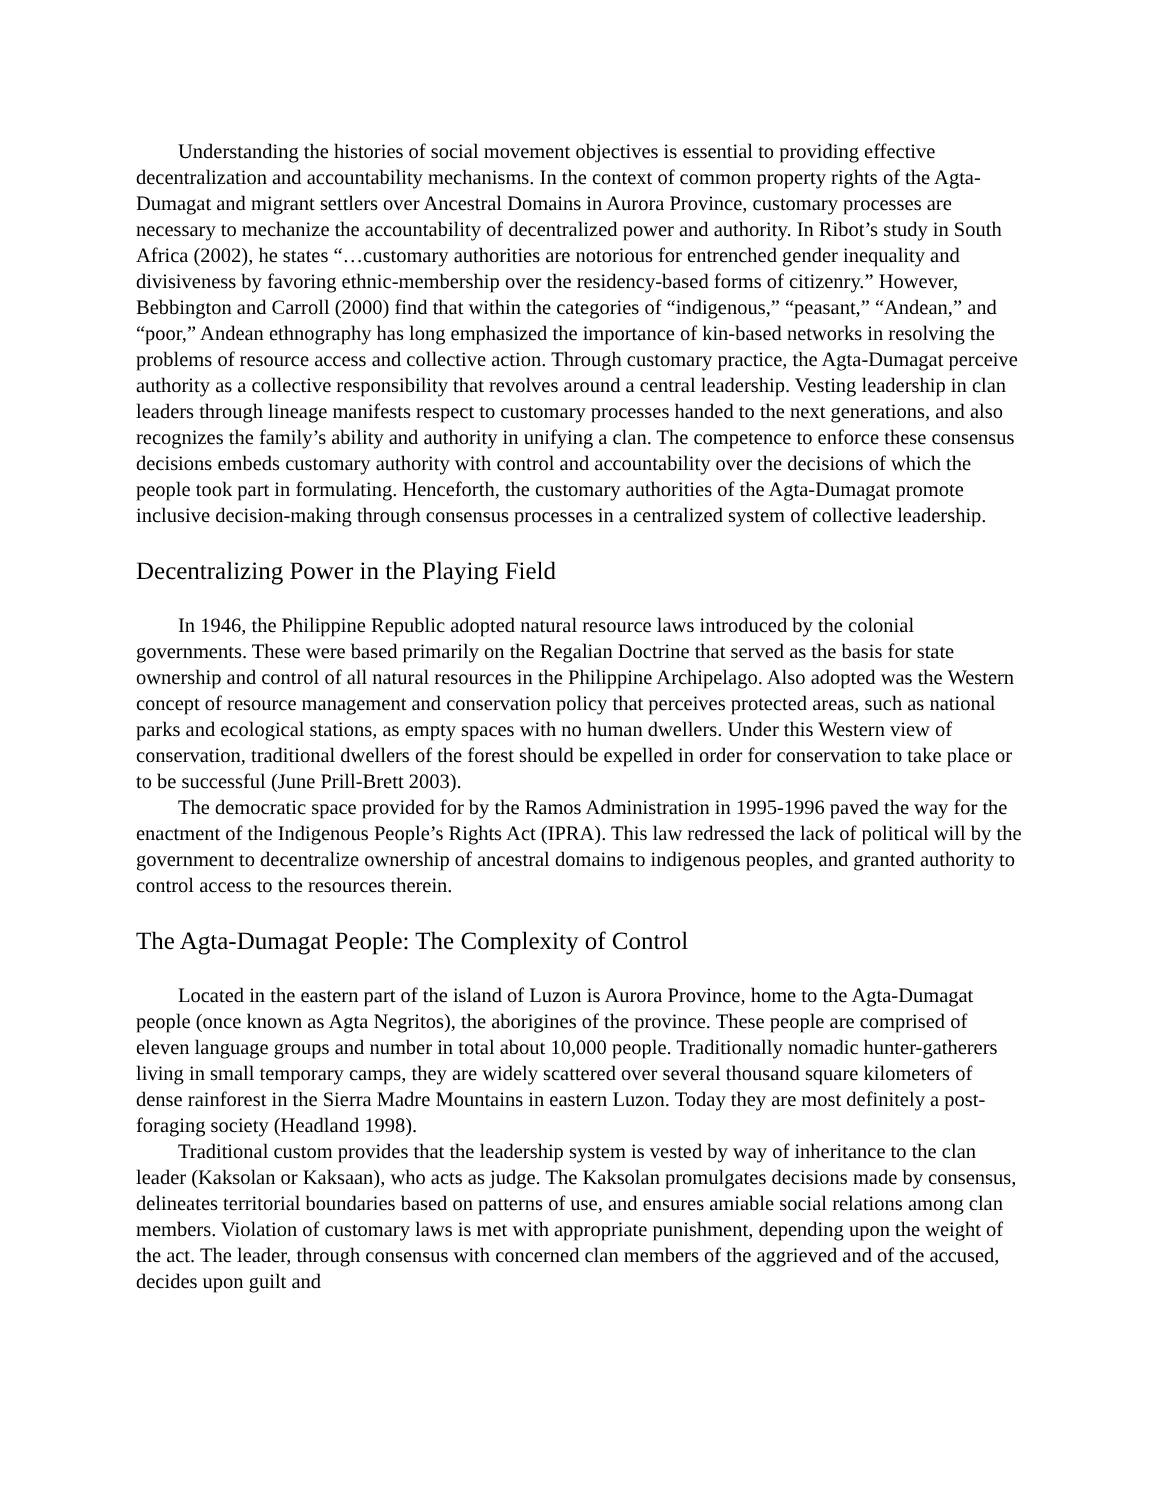Understanding the histories of social movement objectives is essential to providing effective decentralization and accountability mechanisms. In the context of common property rights of the Agta-Dumagat and migrant settlers over Ancestral Domains in Aurora Province, customary processes are necessary to mechanize the accountability of decentralized power and authority. In Ribot’s study in South Africa (2002), he states “…customary authorities are notorious for entrenched gender inequality and divisiveness by favoring ethnic-membership over the residency-based forms of citizenry.” However, Bebbington and Carroll (2000) find that within the categories of “indigenous,” “peasant,” “Andean,” and “poor,” Andean ethnography has long emphasized the importance of kin-based networks in resolving the problems of resource access and collective action. Through customary practice, the Agta-Dumagat perceive authority as a collective responsibility that revolves around a central leadership. Vesting leadership in clan leaders through lineage manifests respect to customary processes handed to the next generations, and also recognizes the family’s ability and authority in unifying a clan. The competence to enforce these consensus decisions embeds customary authority with control and accountability over the decisions of which the people took part in formulating. Henceforth, the customary authorities of the Agta-Dumagat promote inclusive decision-making through consensus processes in a centralized system of collective leadership.
Decentralizing Power in the Playing Field
In 1946, the Philippine Republic adopted natural resource laws introduced by the colonial governments. These were based primarily on the Regalian Doctrine that served as the basis for state ownership and control of all natural resources in the Philippine Archipelago. Also adopted was the Western concept of resource management and conservation policy that perceives protected areas, such as national parks and ecological stations, as empty spaces with no human dwellers. Under this Western view of conservation, traditional dwellers of the forest should be expelled in order for conservation to take place or to be successful (June Prill-Brett 2003).
The democratic space provided for by the Ramos Administration in 1995-1996 paved the way for the enactment of the Indigenous People’s Rights Act (IPRA). This law redressed the lack of political will by the government to decentralize ownership of ancestral domains to indigenous peoples, and granted authority to control access to the resources therein.
The Agta-Dumagat People: The Complexity of Control
Located in the eastern part of the island of Luzon is Aurora Province, home to the Agta-Dumagat people (once known as Agta Negritos), the aborigines of the province. These people are comprised of eleven language groups and number in total about 10,000 people. Traditionally nomadic hunter-gatherers living in small temporary camps, they are widely scattered over several thousand square kilometers of dense rainforest in the Sierra Madre Mountains in eastern Luzon. Today they are most definitely a post-foraging society (Headland 1998).
Traditional custom provides that the leadership system is vested by way of inheritance to the clan leader (Kaksolan or Kaksaan), who acts as judge. The Kaksolan promulgates decisions made by consensus, delineates territorial boundaries based on patterns of use, and ensures amiable social relations among clan members. Violation of customary laws is met with appropriate punishment, depending upon the weight of the act. The leader, through consensus with concerned clan members of the aggrieved and of the accused, decides upon guilt and